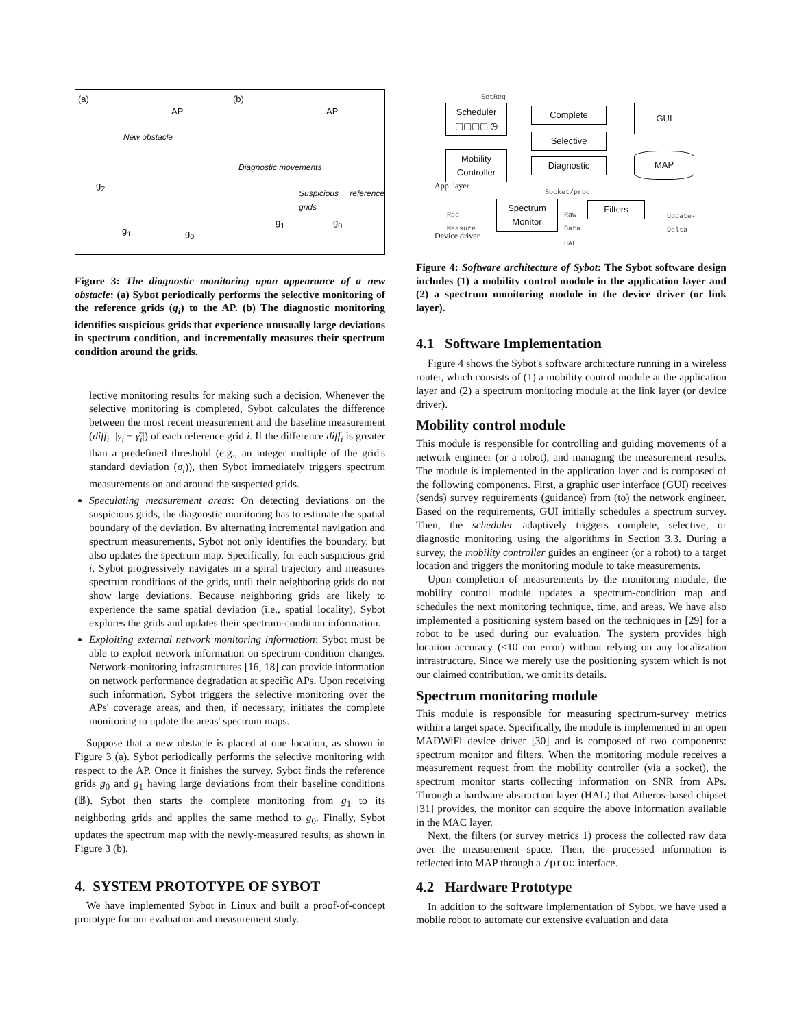(a)
AP
New obstacle
g<sub>2</sub>
g<sub>1</sub> g<sub>0</sub>
(b)
AP
Diagnostic movements
Suspicious reference grids
g<sub>1</sub> g<sub>0</sub>
Figure 3: The diagnostic monitoring upon appearance of a new obstacle: (a) Sybot periodically performs the selective monitoring of the reference grids (g<sub>i</sub>) to the AP. (b) The diagnostic monitoring identifies suspicious grids that experience unusually large deviations in spectrum condition, and incrementally measures their spectrum condition around the grids.
lective monitoring results for making such a decision. Whenever the selective monitoring is completed, Sybot calculates the difference between the most recent measurement and the baseline measurement (diff<sub>i</sub>=|γ<sub>i</sub> − γ̄<sub>i</sub>|) of each reference grid i. If the difference diff<sub>i</sub> is greater than a predefined threshold (e.g., an integer multiple of the grid's standard deviation (σ<sub>i</sub>)), then Sybot immediately triggers spectrum measurements on and around the suspected grids.
Speculating measurement areas: On detecting deviations on the suspicious grids, the diagnostic monitoring has to estimate the spatial boundary of the deviation. By alternating incremental navigation and spectrum measurements, Sybot not only identifies the boundary, but also updates the spectrum map. Specifically, for each suspicious grid i, Sybot progressively navigates in a spiral trajectory and measures spectrum conditions of the grids, until their neighboring grids do not show large deviations. Because neighboring grids are likely to experience the same spatial deviation (i.e., spatial locality), Sybot explores the grids and updates their spectrum-condition information.
Exploiting external network monitoring information: Sybot must be able to exploit network information on spectrum-condition changes. Network-monitoring infrastructures [16, 18] can provide information on network performance degradation at specific APs. Upon receiving such information, Sybot triggers the selective monitoring over the APs' coverage areas, and then, if necessary, initiates the complete monitoring to update the areas' spectrum maps.
Suppose that a new obstacle is placed at one location, as shown in Figure 3 (a). Sybot periodically performs the selective monitoring with respect to the AP. Once it finishes the survey, Sybot finds the reference grids g<sub>0</sub> and g<sub>1</sub> having large deviations from their baseline conditions (𝔹). Sybot then starts the complete monitoring from g<sub>1</sub> to its neighboring grids and applies the same method to g<sub>0</sub>. Finally, Sybot updates the spectrum map with the newly-measured results, as shown in Figure 3 (b).
4. SYSTEM PROTOTYPE OF SYBOT
We have implemented Sybot in Linux and built a proof-of-concept prototype for our evaluation and measurement study.
SetReq
Scheduler
▢▢▢▢ ◷
Complete
Selective
Diagnostic
GUI
MAP
Mobility
Controller
App. layer
Socket/proc
Req-
Measure
Spectrum
Monitor
Raw
Data
Filters
Update-
Delta
Device driver
HAL
Figure 4: Software architecture of Sybot: The Sybot software design includes (1) a mobility control module in the application layer and (2) a spectrum monitoring module in the device driver (or link layer).
4.1 Software Implementation
Figure 4 shows the Sybot's software architecture running in a wireless router, which consists of (1) a mobility control module at the application layer and (2) a spectrum monitoring module at the link layer (or device driver).
Mobility control module
This module is responsible for controlling and guiding movements of a network engineer (or a robot), and managing the measurement results. The module is implemented in the application layer and is composed of the following components. First, a graphic user interface (GUI) receives (sends) survey requirements (guidance) from (to) the network engineer. Based on the requirements, GUI initially schedules a spectrum survey. Then, the scheduler adaptively triggers complete, selective, or diagnostic monitoring using the algorithms in Section 3.3. During a survey, the mobility controller guides an engineer (or a robot) to a target location and triggers the monitoring module to take measurements.
Upon completion of measurements by the monitoring module, the mobility control module updates a spectrum-condition map and schedules the next monitoring technique, time, and areas. We have also implemented a positioning system based on the techniques in [29] for a robot to be used during our evaluation. The system provides high location accuracy (<10 cm error) without relying on any localization infrastructure. Since we merely use the positioning system which is not our claimed contribution, we omit its details.
Spectrum monitoring module
This module is responsible for measuring spectrum-survey metrics within a target space. Specifically, the module is implemented in an open MADWiFi device driver [30] and is composed of two components: spectrum monitor and filters. When the monitoring module receives a measurement request from the mobility controller (via a socket), the spectrum monitor starts collecting information on SNR from APs. Through a hardware abstraction layer (HAL) that Atheros-based chipset [31] provides, the monitor can acquire the above information available in the MAC layer.
Next, the filters (or survey metrics 1) process the collected raw data over the measurement space. Then, the processed information is reflected into MAP through a /proc interface.
4.2 Hardware Prototype
In addition to the software implementation of Sybot, we have used a mobile robot to automate our extensive evaluation and data